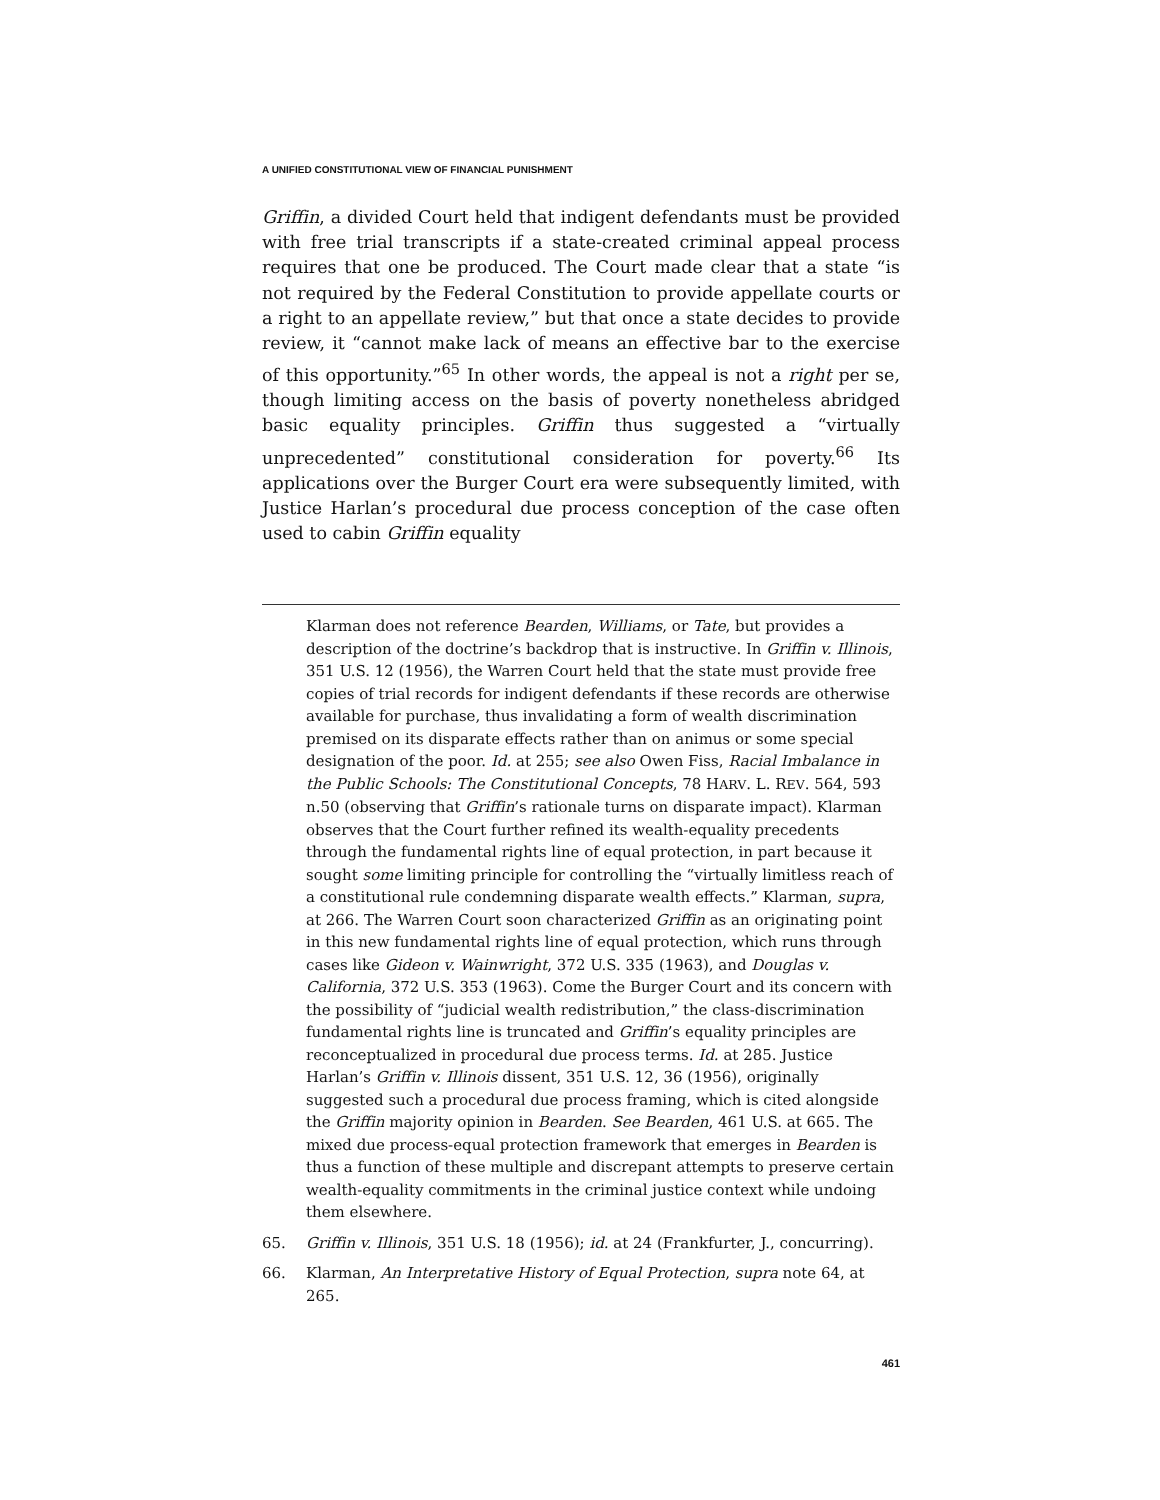A UNIFIED CONSTITUTIONAL VIEW OF FINANCIAL PUNISHMENT
Griffin, a divided Court held that indigent defendants must be provided with free trial transcripts if a state-created criminal appeal process requires that one be produced. The Court made clear that a state “is not required by the Federal Constitution to provide appellate courts or a right to an appellate review,” but that once a state decides to provide review, it “cannot make lack of means an effective bar to the exercise of this opportunity.”<sup>65</sup> In other words, the appeal is not a right per se, though limiting access on the basis of poverty nonetheless abridged basic equality principles. Griffin thus suggested a “virtually unprecedented” constitutional consideration for poverty.<sup>66</sup> Its applications over the Burger Court era were subsequently limited, with Justice Harlan’s procedural due process conception of the case often used to cabin Griffin equality
Klarman does not reference Bearden, Williams, or Tate, but provides a description of the doctrine’s backdrop that is instructive. In Griffin v. Illinois, 351 U.S. 12 (1956), the Warren Court held that the state must provide free copies of trial records for indigent defendants if these records are otherwise available for purchase, thus invalidating a form of wealth discrimination premised on its disparate effects rather than on animus or some special designation of the poor. Id. at 255; see also Owen Fiss, Racial Imbalance in the Public Schools: The Constitutional Concepts, 78 HARV. L. REV. 564, 593 n.50 (observing that Griffin’s rationale turns on disparate impact). Klarman observes that the Court further refined its wealth-equality precedents through the fundamental rights line of equal protection, in part because it sought some limiting principle for controlling the “virtually limitless reach of a constitutional rule condemning disparate wealth effects.” Klarman, supra, at 266. The Warren Court soon characterized Griffin as an originating point in this new fundamental rights line of equal protection, which runs through cases like Gideon v. Wainwright, 372 U.S. 335 (1963), and Douglas v. California, 372 U.S. 353 (1963). Come the Burger Court and its concern with the possibility of “judicial wealth redistribution,” the class-discrimination fundamental rights line is truncated and Griffin’s equality principles are reconceptualized in procedural due process terms. Id. at 285. Justice Harlan’s Griffin v. Illinois dissent, 351 U.S. 12, 36 (1956), originally suggested such a procedural due process framing, which is cited alongside the Griffin majority opinion in Bearden. See Bearden, 461 U.S. at 665. The mixed due process-equal protection framework that emerges in Bearden is thus a function of these multiple and discrepant attempts to preserve certain wealth-equality commitments in the criminal justice context while undoing them elsewhere.
65. Griffin v. Illinois, 351 U.S. 18 (1956); id. at 24 (Frankfurter, J., concurring).
66. Klarman, An Interpretative History of Equal Protection, supra note 64, at 265.
461